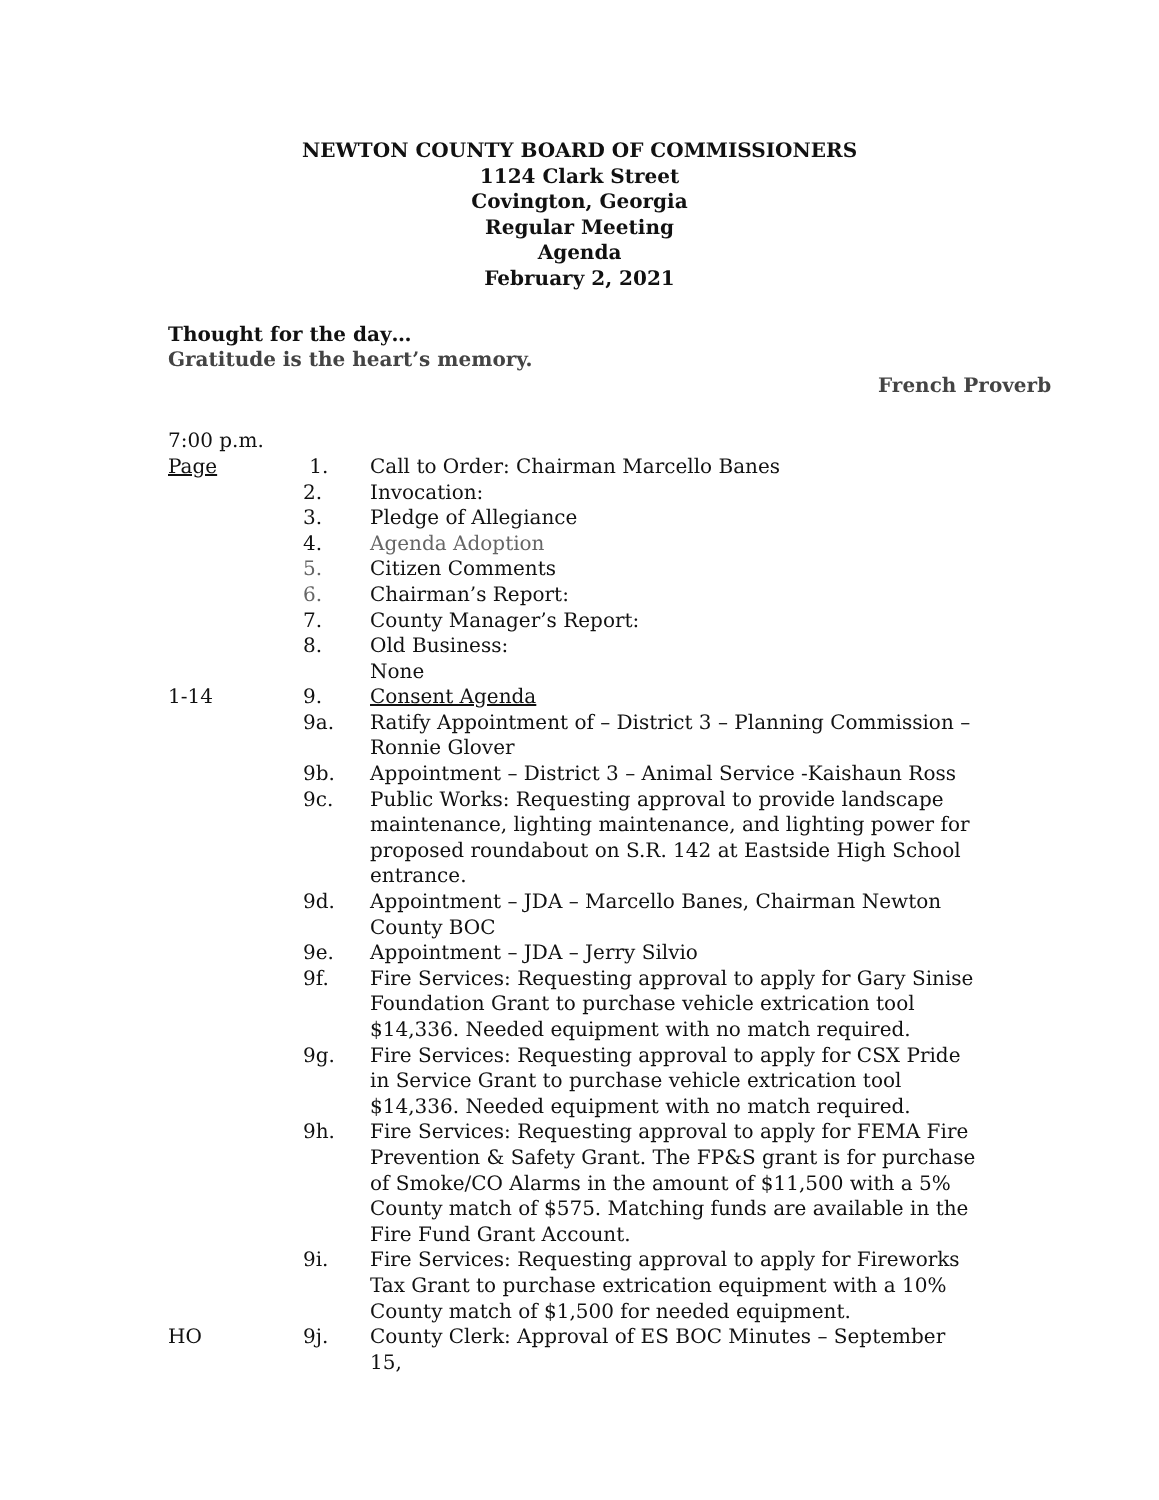NEWTON COUNTY BOARD OF COMMISSIONERS
1124 Clark Street
Covington, Georgia
Regular Meeting
Agenda
February 2, 2021
Thought for the day…
Gratitude is the heart’s memory.
French Proverb
| 7:00 p.m. | | |
| Page | 1. | Call to Order: Chairman Marcello Banes |
| | 2. | Invocation: |
| | 3. | Pledge of Allegiance |
| | 4. | Agenda Adoption |
| | 5. | Citizen Comments |
| | 6. | Chairman’s Report: |
| | 7. | County Manager’s Report: |
| | 8. | Old Business: None |
| 1-14 | 9. | Consent Agenda |
| | 9a. | Ratify Appointment of – District 3 – Planning Commission – Ronnie Glover |
| | 9b. | Appointment – District 3 – Animal Service -Kaishaun Ross |
| | 9c. | Public Works: Requesting approval to provide landscape maintenance, lighting maintenance, and lighting power for proposed roundabout on S.R. 142 at Eastside High School entrance. |
| | 9d. | Appointment – JDA – Marcello Banes, Chairman Newton County BOC |
| | 9e. | Appointment – JDA – Jerry Silvio |
| | 9f. | Fire Services: Requesting approval to apply for Gary Sinise Foundation Grant to purchase vehicle extrication tool $14,336. Needed equipment with no match required. |
| | 9g. | Fire Services: Requesting approval to apply for CSX Pride in Service Grant to purchase vehicle extrication tool $14,336. Needed equipment with no match required. |
| | 9h. | Fire Services: Requesting approval to apply for FEMA Fire Prevention & Safety Grant. The FP&S grant is for purchase of Smoke/CO Alarms in the amount of $11,500 with a 5% County match of $575. Matching funds are available in the Fire Fund Grant Account. |
| | 9i. | Fire Services: Requesting approval to apply for Fireworks Tax Grant to purchase extrication equipment with a 10% County match of $1,500 for needed equipment. |
| HO | 9j. | County Clerk: Approval of ES BOC Minutes – September 15, |